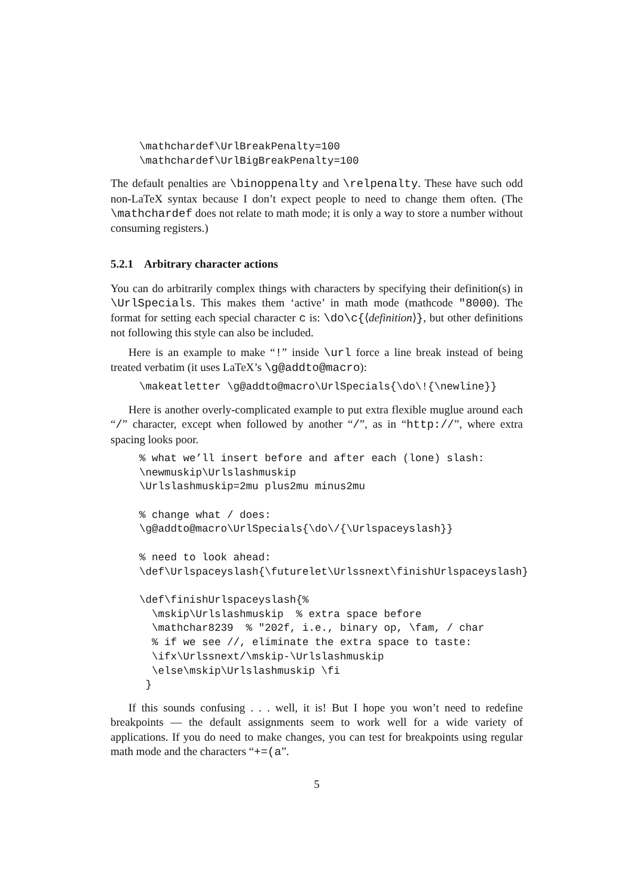\mathchardef\UrlBreakPenalty=100
\mathchardef\UrlBigBreakPenalty=100
The default penalties are \binoppenalty and \relpenalty. These have such odd non-LaTeX syntax because I don’t expect people to need to change them often. (The \mathchardef does not relate to math mode; it is only a way to store a number without consuming registers.)
5.2.1 Arbitrary character actions
You can do arbitrarily complex things with characters by specifying their definition(s) in \UrlSpecials. This makes them ‘active’ in math mode (mathcode "8000). The format for setting each special character c is: \do\c{⟨definition⟩}, but other definitions not following this style can also be included.
Here is an example to make “!” inside \url force a line break instead of being treated verbatim (it uses LaTeX’s \g@addto@macro):
\makeatletter \g@addto@macro\UrlSpecials{\do\!{\newline}}
Here is another overly-complicated example to put extra flexible muglue around each “/” character, except when followed by another “/”, as in “http://”, where extra spacing looks poor.
% what we’ll insert before and after each (lone) slash:
\newmuskip\Urlslashmuskip
\Urlslashmuskip=2mu plus2mu minus2mu

% change what / does:
\g@addto@macro\UrlSpecials{\do\/{\Urlspaceyslash}}

% need to look ahead:
\def\Urlspaceyslash{\futurelet\Urlssnext\finishUrlspaceyslash}

\def\finishUrlspaceyslash{%
  \mskip\Urlslashmuskip  % extra space before
  \mathchar8239  % "202f, i.e., binary op, \fam, / char
  % if we see //, eliminate the extra space to taste:
  \ifx\Urlssnext/\mskip-\Urlslashmuskip
  \else\mskip\Urlslashmuskip \fi
 }
If this sounds confusing . . . well, it is! But I hope you won’t need to redefine breakpoints — the default assignments seem to work well for a wide variety of applications. If you do need to make changes, you can test for breakpoints using regular math mode and the characters “+=(a”.
5